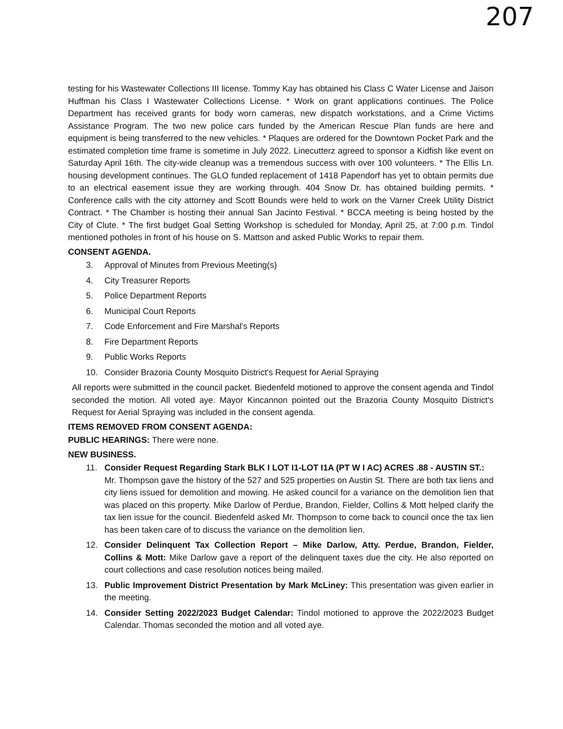207
testing for his Wastewater Collections III license. Tommy Kay has obtained his Class C Water License and Jaison Huffman his Class I Wastewater Collections License. * Work on grant applications continues. The Police Department has received grants for body worn cameras, new dispatch workstations, and a Crime Victims Assistance Program. The two new police cars funded by the American Rescue Plan funds are here and equipment is being transferred to the new vehicles. * Plaques are ordered for the Downtown Pocket Park and the estimated completion time frame is sometime in July 2022. Linecutterz agreed to sponsor a Kidfish like event on Saturday April 16th. The city-wide cleanup was a tremendous success with over 100 volunteers. * The Ellis Ln. housing development continues. The GLO funded replacement of 1418 Papendorf has yet to obtain permits due to an electrical easement issue they are working through. 404 Snow Dr. has obtained building permits. * Conference calls with the city attorney and Scott Bounds were held to work on the Varner Creek Utility District Contract. * The Chamber is hosting their annual San Jacinto Festival. * BCCA meeting is being hosted by the City of Clute. * The first budget Goal Setting Workshop is scheduled for Monday, April 25, at 7:00 p.m. Tindol mentioned potholes in front of his house on S. Mattson and asked Public Works to repair them.
CONSENT AGENDA.
3. Approval of Minutes from Previous Meeting(s)
4. City Treasurer Reports
5. Police Department Reports
6. Municipal Court Reports
7. Code Enforcement and Fire Marshal's Reports
8. Fire Department Reports
9. Public Works Reports
10. Consider Brazoria County Mosquito District's Request for Aerial Spraying
All reports were submitted in the council packet. Biedenfeld motioned to approve the consent agenda and Tindol seconded the motion. All voted aye. Mayor Kincannon pointed out the Brazoria County Mosquito District's Request for Aerial Spraying was included in the consent agenda.
ITEMS REMOVED FROM CONSENT AGENDA:
PUBLIC HEARINGS: There were none.
NEW BUSINESS.
11. Consider Request Regarding Stark BLK I LOT I1-LOT I1A (PT W I AC) ACRES .88 - AUSTIN ST.:
Mr. Thompson gave the history of the 527 and 525 properties on Austin St. There are both tax liens and city liens issued for demolition and mowing. He asked council for a variance on the demolition lien that was placed on this property. Mike Darlow of Perdue, Brandon, Fielder, Collins & Mott helped clarify the tax lien issue for the council. Biedenfeld asked Mr. Thompson to come back to council once the tax lien has been taken care of to discuss the variance on the demolition lien.
12. Consider Delinquent Tax Collection Report – Mike Darlow, Atty. Perdue, Brandon, Fielder, Collins & Mott: Mike Darlow gave a report of the delinquent taxes due the city. He also reported on court collections and case resolution notices being mailed.
13. Public Improvement District Presentation by Mark McLiney: This presentation was given earlier in the meeting.
14. Consider Setting 2022/2023 Budget Calendar: Tindol motioned to approve the 2022/2023 Budget Calendar. Thomas seconded the motion and all voted aye.